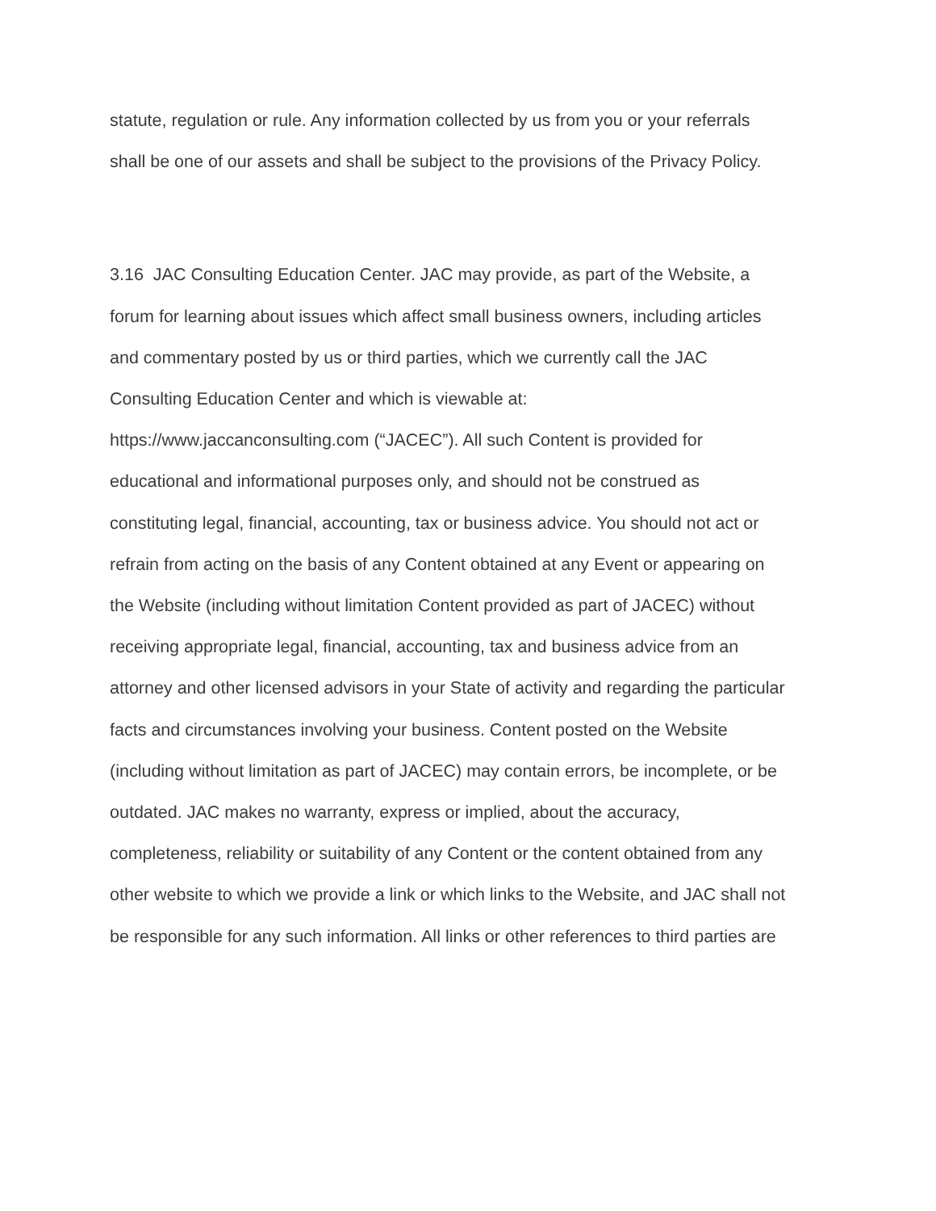statute, regulation or rule. Any information collected by us from you or your referrals
shall be one of our assets and shall be subject to the provisions of the Privacy Policy.
3.16 JAC Consulting Education Center. JAC may provide, as part of the Website, a
forum for learning about issues which affect small business owners, including articles
and commentary posted by us or third parties, which we currently call the JAC
Consulting Education Center and which is viewable at:
https://www.jaccanconsulting.com (“JACEC”). All such Content is provided for
educational and informational purposes only, and should not be construed as
constituting legal, financial, accounting, tax or business advice. You should not act or
refrain from acting on the basis of any Content obtained at any Event or appearing on
the Website (including without limitation Content provided as part of JACEC) without
receiving appropriate legal, financial, accounting, tax and business advice from an
attorney and other licensed advisors in your State of activity and regarding the particular
facts and circumstances involving your business. Content posted on the Website
(including without limitation as part of JACEC) may contain errors, be incomplete, or be
outdated. JAC makes no warranty, express or implied, about the accuracy,
completeness, reliability or suitability of any Content or the content obtained from any
other website to which we provide a link or which links to the Website, and JAC shall not
be responsible for any such information. All links or other references to third parties are